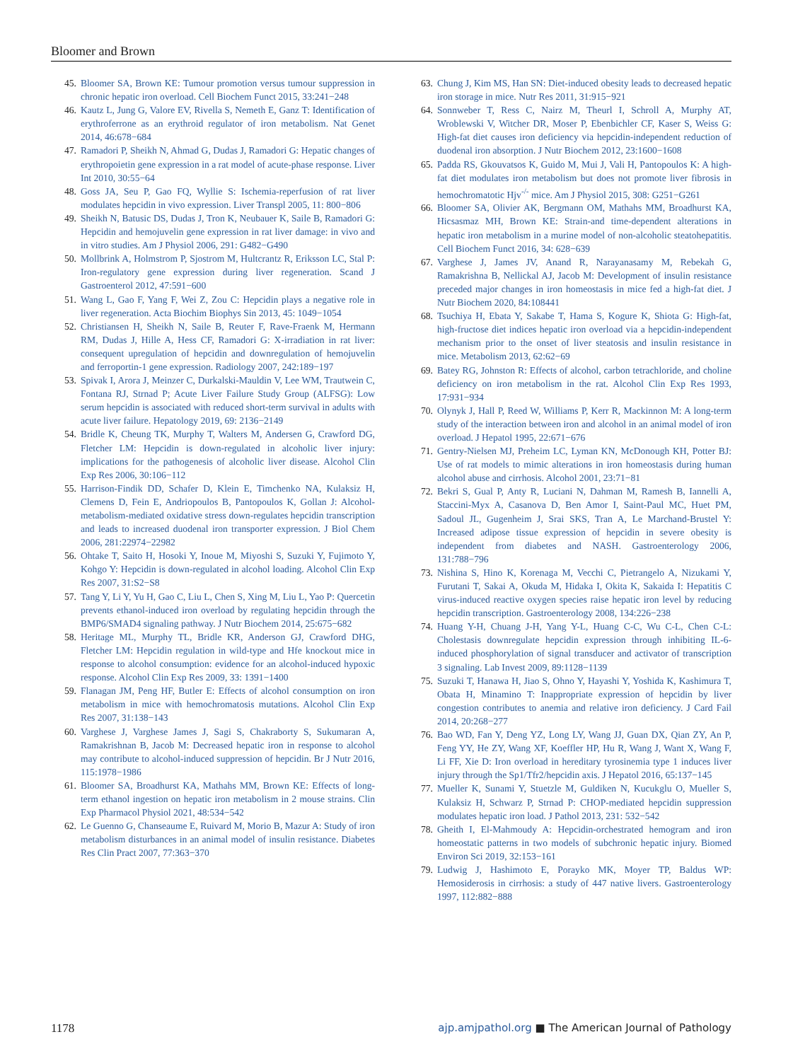Bloomer and Brown
45. Bloomer SA, Brown KE: Tumour promotion versus tumour suppression in chronic hepatic iron overload. Cell Biochem Funct 2015, 33:241−248
46. Kautz L, Jung G, Valore EV, Rivella S, Nemeth E, Ganz T: Identification of erythroferrone as an erythroid regulator of iron metabolism. Nat Genet 2014, 46:678−684
47. Ramadori P, Sheikh N, Ahmad G, Dudas J, Ramadori G: Hepatic changes of erythropoietin gene expression in a rat model of acute-phase response. Liver Int 2010, 30:55−64
48. Goss JA, Seu P, Gao FQ, Wyllie S: Ischemia-reperfusion of rat liver modulates hepcidin in vivo expression. Liver Transpl 2005, 11: 800−806
49. Sheikh N, Batusic DS, Dudas J, Tron K, Neubauer K, Saile B, Ramadori G: Hepcidin and hemojuvelin gene expression in rat liver damage: in vivo and in vitro studies. Am J Physiol 2006, 291: G482−G490
50. Mollbrink A, Holmstrom P, Sjostrom M, Hultcrantz R, Eriksson LC, Stal P: Iron-regulatory gene expression during liver regeneration. Scand J Gastroenterol 2012, 47:591−600
51. Wang L, Gao F, Yang F, Wei Z, Zou C: Hepcidin plays a negative role in liver regeneration. Acta Biochim Biophys Sin 2013, 45: 1049−1054
52. Christiansen H, Sheikh N, Saile B, Reuter F, Rave-Fraenk M, Hermann RM, Dudas J, Hille A, Hess CF, Ramadori G: X-irradiation in rat liver: consequent upregulation of hepcidin and downregulation of hemojuvelin and ferroportin-1 gene expression. Radiology 2007, 242:189−197
53. Spivak I, Arora J, Meinzer C, Durkalski-Mauldin V, Lee WM, Trautwein C, Fontana RJ, Strnad P; Acute Liver Failure Study Group (ALFSG): Low serum hepcidin is associated with reduced short-term survival in adults with acute liver failure. Hepatology 2019, 69: 2136−2149
54. Bridle K, Cheung TK, Murphy T, Walters M, Andersen G, Crawford DG, Fletcher LM: Hepcidin is down-regulated in alcoholic liver injury: implications for the pathogenesis of alcoholic liver disease. Alcohol Clin Exp Res 2006, 30:106−112
55. Harrison-Findik DD, Schafer D, Klein E, Timchenko NA, Kulaksiz H, Clemens D, Fein E, Andriopoulos B, Pantopoulos K, Gollan J: Alcohol-metabolism-mediated oxidative stress down-regulates hepcidin transcription and leads to increased duodenal iron transporter expression. J Biol Chem 2006, 281:22974−22982
56. Ohtake T, Saito H, Hosoki Y, Inoue M, Miyoshi S, Suzuki Y, Fujimoto Y, Kohgo Y: Hepcidin is down-regulated in alcohol loading. Alcohol Clin Exp Res 2007, 31:S2−S8
57. Tang Y, Li Y, Yu H, Gao C, Liu L, Chen S, Xing M, Liu L, Yao P: Quercetin prevents ethanol-induced iron overload by regulating hepcidin through the BMP6/SMAD4 signaling pathway. J Nutr Biochem 2014, 25:675−682
58. Heritage ML, Murphy TL, Bridle KR, Anderson GJ, Crawford DHG, Fletcher LM: Hepcidin regulation in wild-type and Hfe knockout mice in response to alcohol consumption: evidence for an alcohol-induced hypoxic response. Alcohol Clin Exp Res 2009, 33: 1391−1400
59. Flanagan JM, Peng HF, Butler E: Effects of alcohol consumption on iron metabolism in mice with hemochromatosis mutations. Alcohol Clin Exp Res 2007, 31:138−143
60. Varghese J, Varghese James J, Sagi S, Chakraborty S, Sukumaran A, Ramakrishnan B, Jacob M: Decreased hepatic iron in response to alcohol may contribute to alcohol-induced suppression of hepcidin. Br J Nutr 2016, 115:1978−1986
61. Bloomer SA, Broadhurst KA, Mathahs MM, Brown KE: Effects of long-term ethanol ingestion on hepatic iron metabolism in 2 mouse strains. Clin Exp Pharmacol Physiol 2021, 48:534−542
62. Le Guenno G, Chanseaume E, Ruivard M, Morio B, Mazur A: Study of iron metabolism disturbances in an animal model of insulin resistance. Diabetes Res Clin Pract 2007, 77:363−370
63. Chung J, Kim MS, Han SN: Diet-induced obesity leads to decreased hepatic iron storage in mice. Nutr Res 2011, 31:915−921
64. Sonnweber T, Ress C, Nairz M, Theurl I, Schroll A, Murphy AT, Wroblewski V, Witcher DR, Moser P, Ebenbichler CF, Kaser S, Weiss G: High-fat diet causes iron deficiency via hepcidin-independent reduction of duodenal iron absorption. J Nutr Biochem 2012, 23:1600−1608
65. Padda RS, Gkouvatsos K, Guido M, Mui J, Vali H, Pantopoulos K: A high-fat diet modulates iron metabolism but does not promote liver fibrosis in hemochromatotic Hjv<sup>-/-</sup> mice. Am J Physiol 2015, 308: G251−G261
66. Bloomer SA, Olivier AK, Bergmann OM, Mathahs MM, Broadhurst KA, Hicsasmaz MH, Brown KE: Strain-and time-dependent alterations in hepatic iron metabolism in a murine model of non-alcoholic steatohepatitis. Cell Biochem Funct 2016, 34: 628−639
67. Varghese J, James JV, Anand R, Narayanasamy M, Rebekah G, Ramakrishna B, Nellickal AJ, Jacob M: Development of insulin resistance preceded major changes in iron homeostasis in mice fed a high-fat diet. J Nutr Biochem 2020, 84:108441
68. Tsuchiya H, Ebata Y, Sakabe T, Hama S, Kogure K, Shiota G: High-fat, high-fructose diet indices hepatic iron overload via a hepcidin-independent mechanism prior to the onset of liver steatosis and insulin resistance in mice. Metabolism 2013, 62:62−69
69. Batey RG, Johnston R: Effects of alcohol, carbon tetrachloride, and choline deficiency on iron metabolism in the rat. Alcohol Clin Exp Res 1993, 17:931−934
70. Olynyk J, Hall P, Reed W, Williams P, Kerr R, Mackinnon M: A long-term study of the interaction between iron and alcohol in an animal model of iron overload. J Hepatol 1995, 22:671−676
71. Gentry-Nielsen MJ, Preheim LC, Lyman KN, McDonough KH, Potter BJ: Use of rat models to mimic alterations in iron homeostasis during human alcohol abuse and cirrhosis. Alcohol 2001, 23:71−81
72. Bekri S, Gual P, Anty R, Luciani N, Dahman M, Ramesh B, Iannelli A, Staccini-Myx A, Casanova D, Ben Amor I, Saint-Paul MC, Huet PM, Sadoul JL, Gugenheim J, Srai SKS, Tran A, Le Marchand-Brustel Y: Increased adipose tissue expression of hepcidin in severe obesity is independent from diabetes and NASH. Gastroenterology 2006, 131:788−796
73. Nishina S, Hino K, Korenaga M, Vecchi C, Pietrangelo A, Nizukami Y, Furutani T, Sakai A, Okuda M, Hidaka I, Okita K, Sakaida I: Hepatitis C virus-induced reactive oxygen species raise hepatic iron level by reducing hepcidin transcription. Gastroenterology 2008, 134:226−238
74. Huang Y-H, Chuang J-H, Yang Y-L, Huang C-C, Wu C-L, Chen C-L: Cholestasis downregulate hepcidin expression through inhibiting IL-6-induced phosphorylation of signal transducer and activator of transcription 3 signaling. Lab Invest 2009, 89:1128−1139
75. Suzuki T, Hanawa H, Jiao S, Ohno Y, Hayashi Y, Yoshida K, Kashimura T, Obata H, Minamino T: Inappropriate expression of hepcidin by liver congestion contributes to anemia and relative iron deficiency. J Card Fail 2014, 20:268−277
76. Bao WD, Fan Y, Deng YZ, Long LY, Wang JJ, Guan DX, Qian ZY, An P, Feng YY, He ZY, Wang XF, Koeffler HP, Hu R, Wang J, Want X, Wang F, Li FF, Xie D: Iron overload in hereditary tyrosinemia type 1 induces liver injury through the Sp1/Tfr2/hepcidin axis. J Hepatol 2016, 65:137−145
77. Mueller K, Sunami Y, Stuetzle M, Guldiken N, Kucukglu O, Mueller S, Kulaksiz H, Schwarz P, Strnad P: CHOP-mediated hepcidin suppression modulates hepatic iron load. J Pathol 2013, 231: 532−542
78. Gheith I, El-Mahmoudy A: Hepcidin-orchestrated hemogram and iron homeostatic patterns in two models of subchronic hepatic injury. Biomed Environ Sci 2019, 32:153−161
79. Ludwig J, Hashimoto E, Porayko MK, Moyer TP, Baldus WP: Hemosiderosis in cirrhosis: a study of 447 native livers. Gastroenterology 1997, 112:882−888
1178 ajp.amjpathol.org ■ The American Journal of Pathology